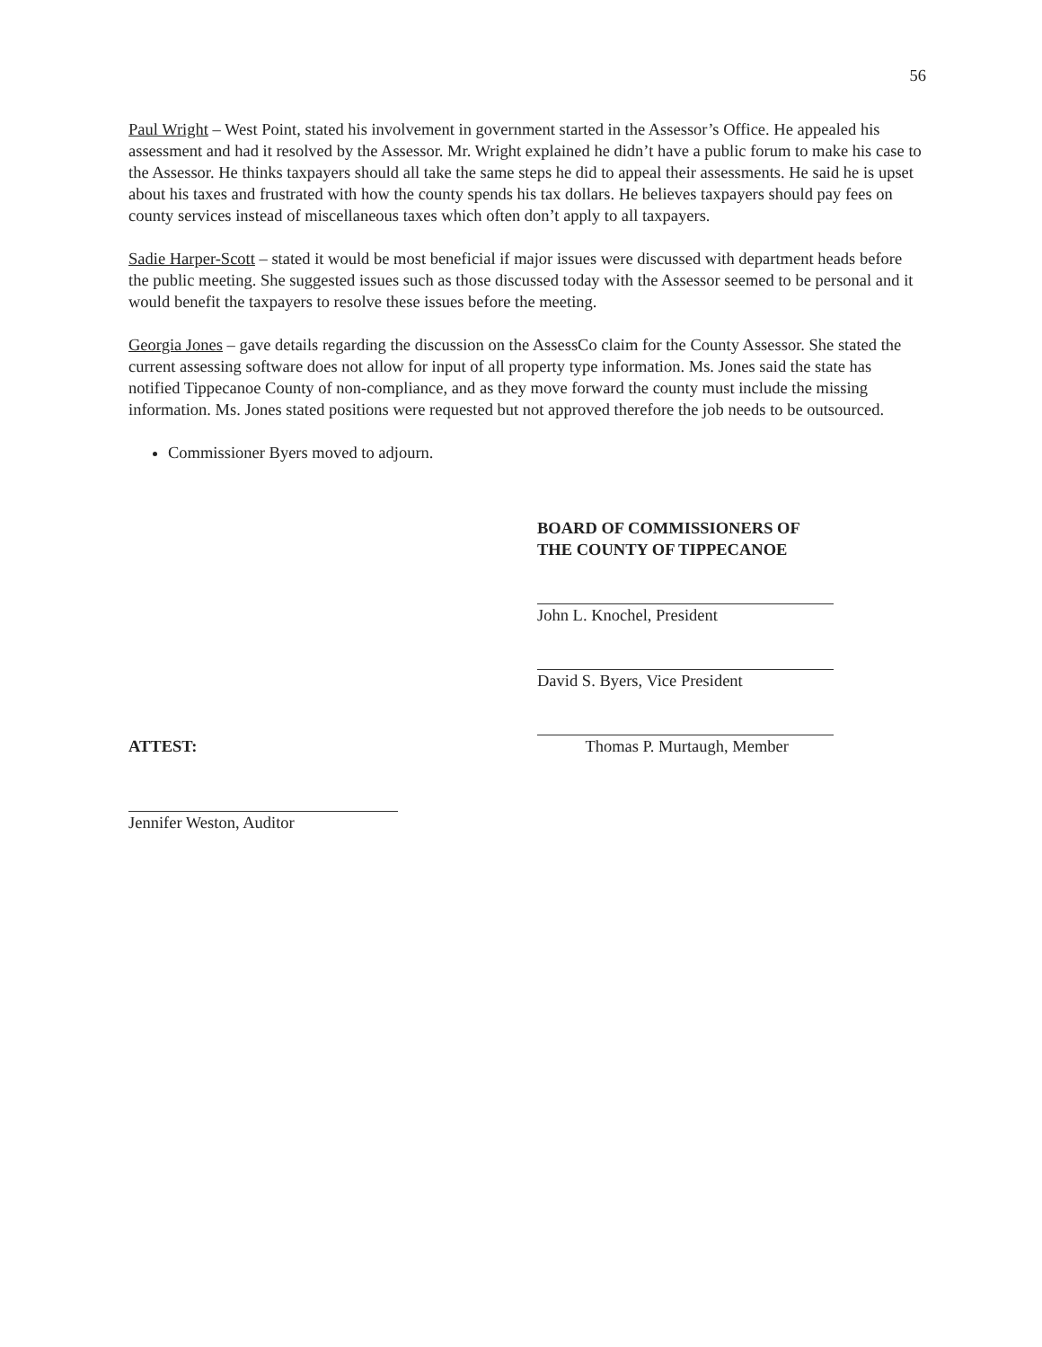56
Paul Wright – West Point, stated his involvement in government started in the Assessor’s Office. He appealed his assessment and had it resolved by the Assessor. Mr. Wright explained he didn’t have a public forum to make his case to the Assessor. He thinks taxpayers should all take the same steps he did to appeal their assessments. He said he is upset about his taxes and frustrated with how the county spends his tax dollars. He believes taxpayers should pay fees on county services instead of miscellaneous taxes which often don’t apply to all taxpayers.
Sadie Harper-Scott – stated it would be most beneficial if major issues were discussed with department heads before the public meeting. She suggested issues such as those discussed today with the Assessor seemed to be personal and it would benefit the taxpayers to resolve these issues before the meeting.
Georgia Jones – gave details regarding the discussion on the AssessCo claim for the County Assessor. She stated the current assessing software does not allow for input of all property type information. Ms. Jones said the state has notified Tippecanoe County of non-compliance, and as they move forward the county must include the missing information. Ms. Jones stated positions were requested but not approved therefore the job needs to be outsourced.
Commissioner Byers moved to adjourn.
BOARD OF COMMISSIONERS OF
THE COUNTY OF TIPPECANOE
John L. Knochel, President
David S. Byers, Vice President
ATTEST: Thomas P. Murtaugh, Member
Jennifer Weston, Auditor